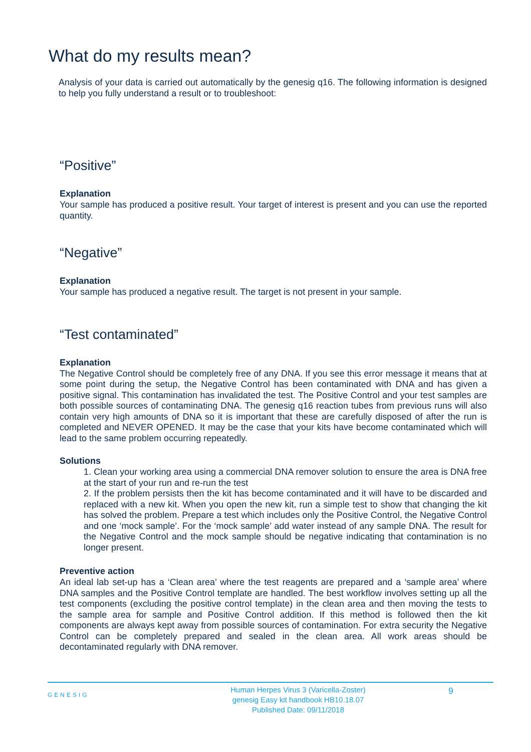What do my results mean?
Analysis of your data is carried out automatically by the genesig q16. The following information is designed to help you fully understand a result or to troubleshoot:
“Positive”
Explanation
Your sample has produced a positive result. Your target of interest is present and you can use the reported quantity.
“Negative”
Explanation
Your sample has produced a negative result. The target is not present in your sample.
“Test contaminated”
Explanation
The Negative Control should be completely free of any DNA. If you see this error message it means that at some point during the setup, the Negative Control has been contaminated with DNA and has given a positive signal. This contamination has invalidated the test. The Positive Control and your test samples are both possible sources of contaminating DNA. The genesig q16 reaction tubes from previous runs will also contain very high amounts of DNA so it is important that these are carefully disposed of after the run is completed and NEVER OPENED. It may be the case that your kits have become contaminated which will lead to the same problem occurring repeatedly.
Solutions
1. Clean your working area using a commercial DNA remover solution to ensure the area is DNA free at the start of your run and re-run the test
2. If the problem persists then the kit has become contaminated and it will have to be discarded and replaced with a new kit. When you open the new kit, run a simple test to show that changing the kit has solved the problem. Prepare a test which includes only the Positive Control, the Negative Control and one ‘mock sample’. For the ‘mock sample’ add water instead of any sample DNA. The result for the Negative Control and the mock sample should be negative indicating that contamination is no longer present.
Preventive action
An ideal lab set-up has a ‘Clean area’ where the test reagents are prepared and a ‘sample area’ where DNA samples and the Positive Control template are handled. The best workflow involves setting up all the test components (excluding the positive control template) in the clean area and then moving the tests to the sample area for sample and Positive Control addition. If this method is followed then the kit components are always kept away from possible sources of contamination. For extra security the Negative Control can be completely prepared and sealed in the clean area. All work areas should be decontaminated regularly with DNA remover.
GENESIG
Human Herpes Virus 3 (Varicella-Zoster)
genesig Easy kit handbook HB10.18.07
Published Date: 09/11/2018
9